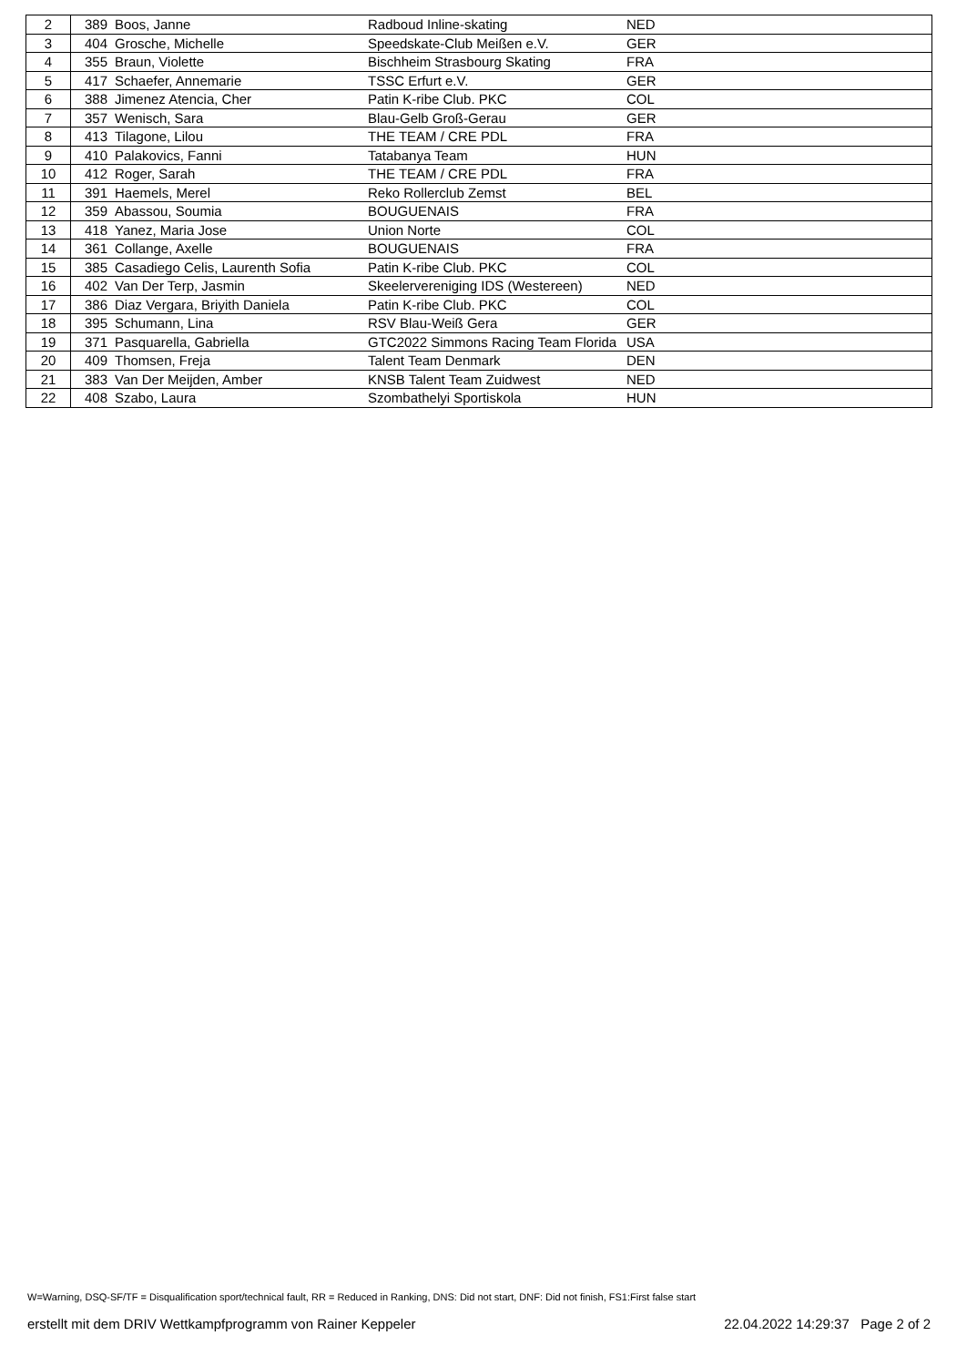| 2 | 389 | Boos, Janne | Radboud Inline-skating | NED |
| 3 | 404 | Grosche, Michelle | Speedskate-Club Meißen e.V. | GER |
| 4 | 355 | Braun, Violette | Bischheim Strasbourg Skating | FRA |
| 5 | 417 | Schaefer, Annemarie | TSSC Erfurt e.V. | GER |
| 6 | 388 | Jimenez Atencia, Cher | Patin K-ribe Club. PKC | COL |
| 7 | 357 | Wenisch, Sara | Blau-Gelb Groß-Gerau | GER |
| 8 | 413 | Tilagone, Lilou | THE TEAM / CRE PDL | FRA |
| 9 | 410 | Palakovics, Fanni | Tatabanya Team | HUN |
| 10 | 412 | Roger, Sarah | THE TEAM / CRE PDL | FRA |
| 11 | 391 | Haemels, Merel | Reko Rollerclub Zemst | BEL |
| 12 | 359 | Abassou, Soumia | BOUGUENAIS | FRA |
| 13 | 418 | Yanez, Maria Jose | Union Norte | COL |
| 14 | 361 | Collange, Axelle | BOUGUENAIS | FRA |
| 15 | 385 | Casadiego Celis, Laurenth Sofia | Patin K-ribe Club. PKC | COL |
| 16 | 402 | Van Der Terp, Jasmin | Skeelervereniging IDS (Westereen) | NED |
| 17 | 386 | Diaz Vergara, Briyith Daniela | Patin K-ribe Club. PKC | COL |
| 18 | 395 | Schumann, Lina | RSV Blau-Weiß Gera | GER |
| 19 | 371 | Pasquarella, Gabriella | GTC2022 Simmons Racing Team Florida | USA |
| 20 | 409 | Thomsen, Freja | Talent Team Denmark | DEN |
| 21 | 383 | Van Der Meijden, Amber | KNSB Talent Team Zuidwest | NED |
| 22 | 408 | Szabo, Laura | Szombathelyi Sportiskola | HUN |
W=Warning, DSQ-SF/TF = Disqualification sport/technical fault, RR = Reduced in Ranking, DNS: Did not start, DNF: Did not finish, FS1:First false start
erstellt mit dem DRIV Wettkampfprogramm von Rainer Keppeler 22.04.2022 14:29:37 Page 2 of 2